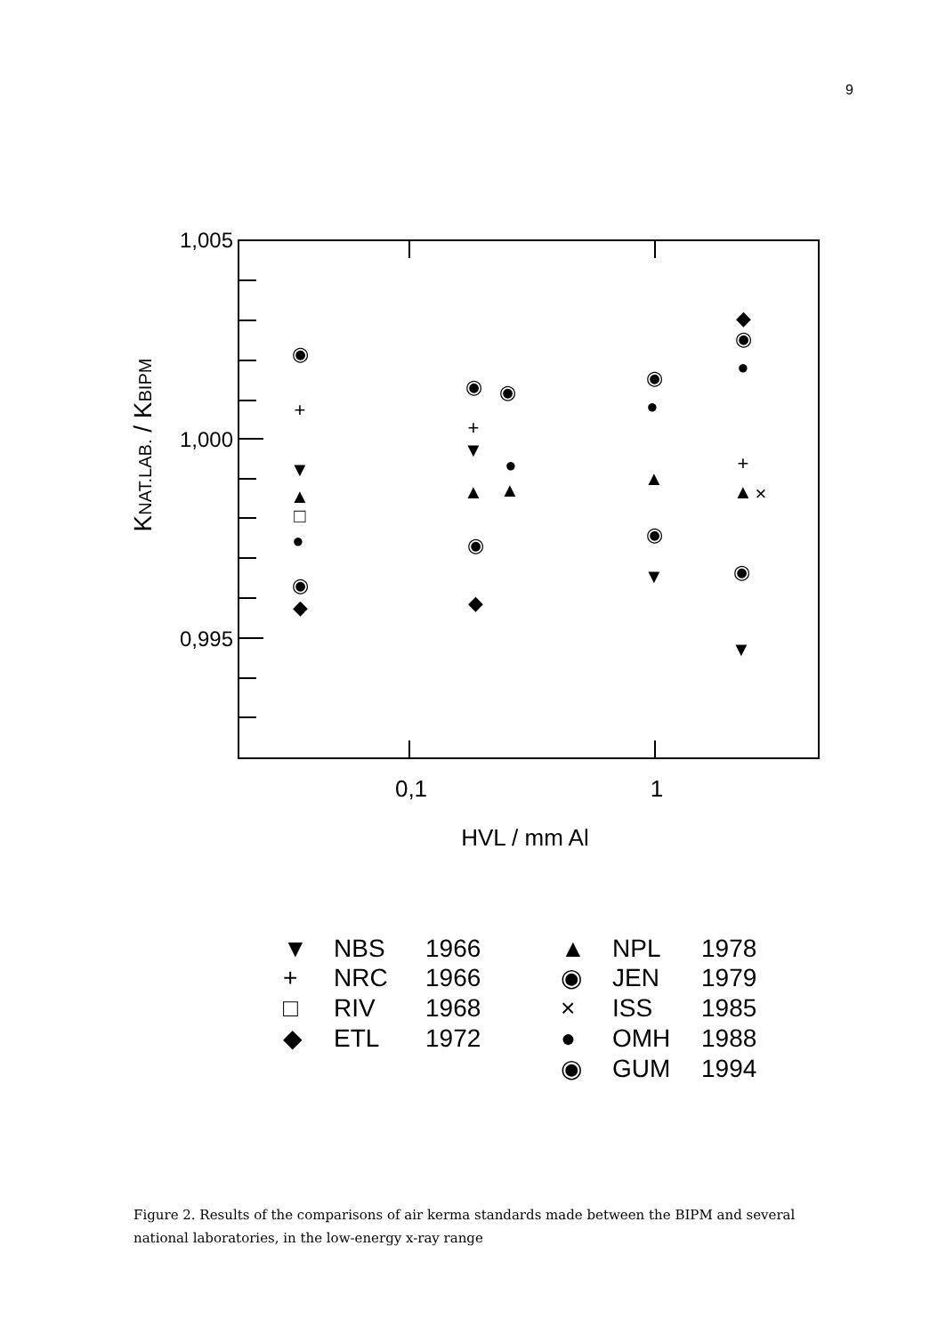9
1,005
1,000
0,995
0,1
1
HVL / mm Al
KNAT.LAB. / KBIPM
◉
+
▼
▲
□
●
◉
◆
◉
◉
+
▼
▲
▲
●
◉
◆
◉
●
▲
◉
▼
◆
◉
●
+
▲
×
◉
▼
▼
NBS
1966
+
NRC
1966
□
RIV
1968
◆
ETL
1972
▲
NPL
1978
◉
JEN
1979
×
ISS
1985
●
OMH
1988
◉
GUM
1994
Figure 2. Results of the comparisons of air kerma standards made between the BIPM and several national laboratories, in the low-energy x-ray range